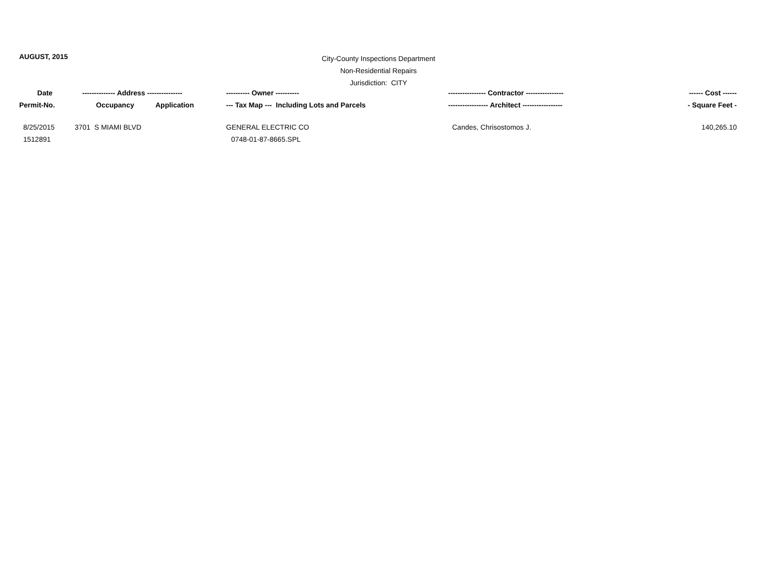AUGUST, 2015
City-County Inspections Department
Non-Residential Repairs
Jurisdiction: CITY
| Date | -------------- Address --------------- | | ---------- Owner ---------- | ---------------- Contractor ---------------- | ------ Cost ------ |
| --- | --- | --- | --- | --- | --- |
| Permit-No. | Occupancy | Application | --- Tax Map --- Including Lots and Parcels | ----------------- Architect ----------------- | - Square Feet - |
| 8/25/2015 | 3701 S MIAMI BLVD | | GENERAL ELECTRIC CO | Candes, Chrisostomos J. | 140,265.10 |
| 1512891 | | | 0748-01-87-8665.SPL | | |